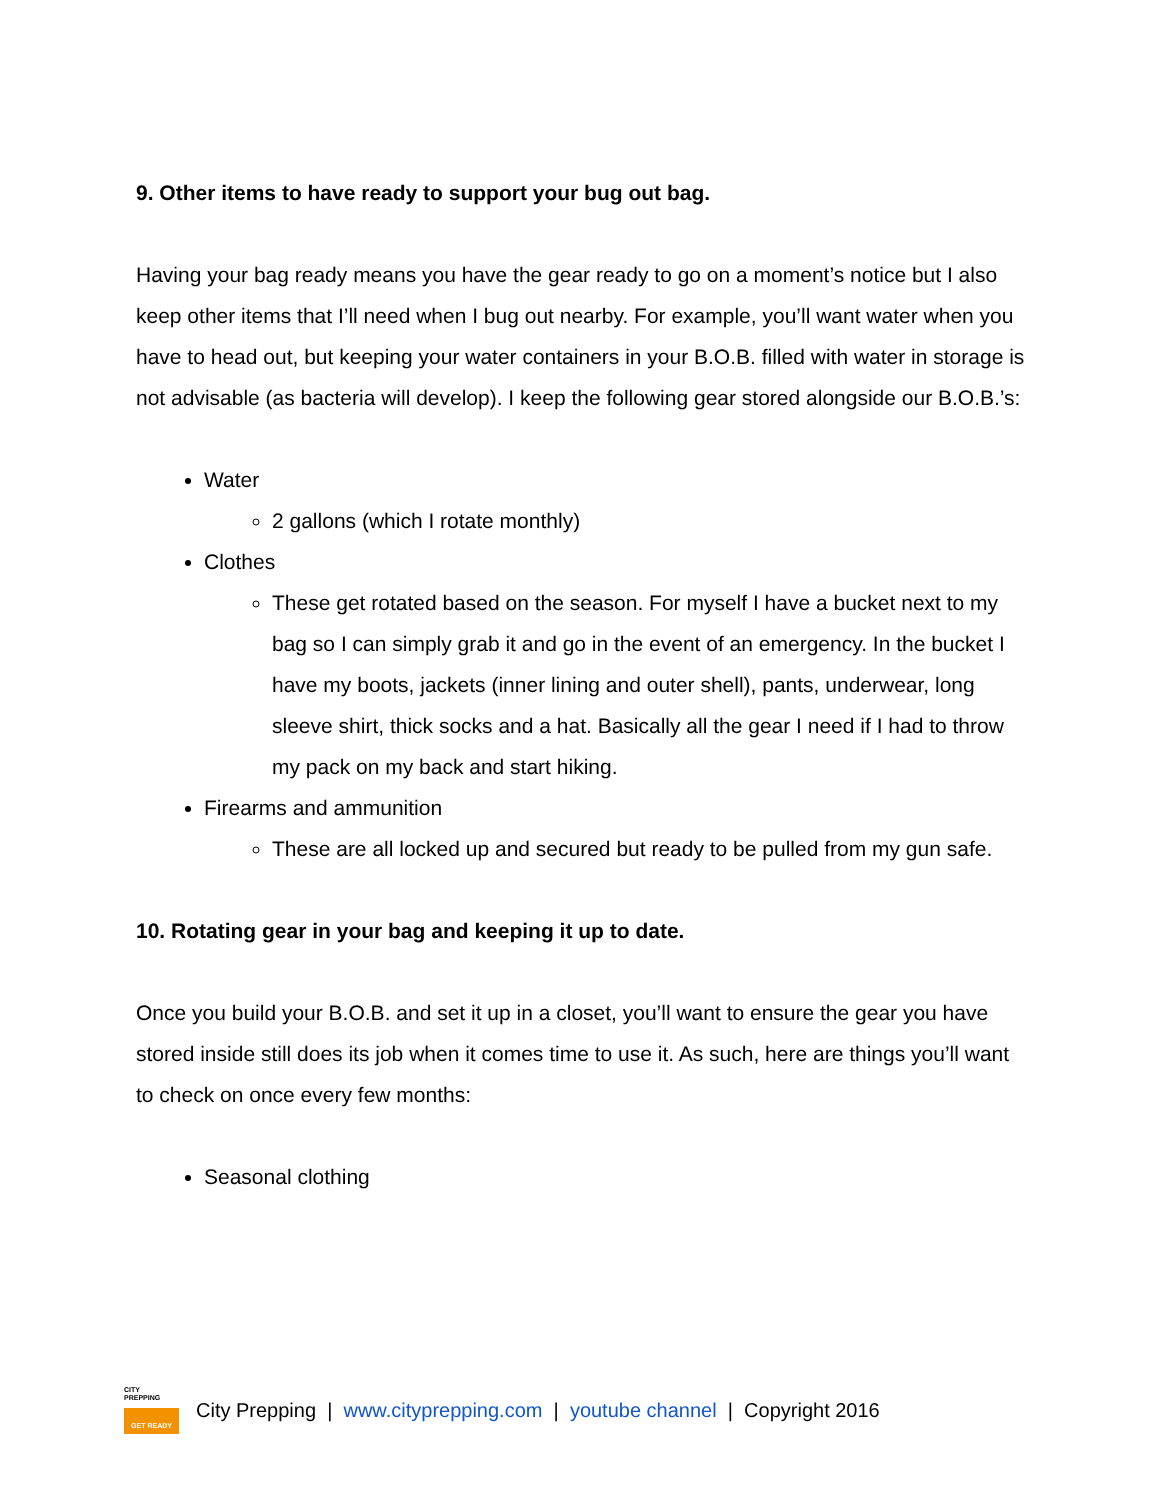9. Other items to have ready to support your bug out bag.
Having your bag ready means you have the gear ready to go on a moment’s notice but I also keep other items that I’ll need when I bug out nearby. For example, you’ll want water when you have to head out, but keeping your water containers in your B.O.B. filled with water in storage is not advisable (as bacteria will develop). I keep the following gear stored alongside our B.O.B.’s:
Water
2 gallons (which I rotate monthly)
Clothes
These get rotated based on the season. For myself I have a bucket next to my bag so I can simply grab it and go in the event of an emergency. In the bucket I have my boots, jackets (inner lining and outer shell), pants, underwear, long sleeve shirt, thick socks and a hat. Basically all the gear I need if I had to throw my pack on my back and start hiking.
Firearms and ammunition
These are all locked up and secured but ready to be pulled from my gun safe.
10. Rotating gear in your bag and keeping it up to date.
Once you build your B.O.B. and set it up in a closet, you’ll want to ensure the gear you have stored inside still does its job when it comes time to use it. As such, here are things you’ll want to check on once every few months:
Seasonal clothing
CITY
PREPPING
GET READY
City Prepping | www.cityprepping.com | youtube channel | Copyright 2016